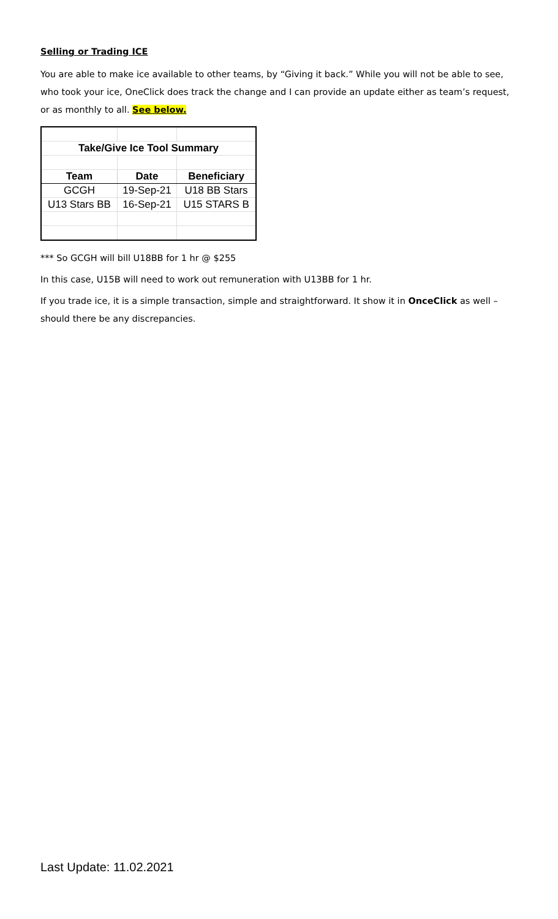Selling or Trading ICE
You are able to make ice available to other teams, by “Giving it back.” While you will not be able to see, who took your ice, OneClick does track the change and I can provide an update either as team’s request, or as monthly to all. See below.
| Take/Give Ice Tool Summary | | |
| --- | --- | --- |
| Team | Date | Beneficiary |
| GCGH | 19-Sep-21 | U18 BB Stars |
| U13 Stars BB | 16-Sep-21 | U15 STARS B |
*** So GCGH will bill U18BB for 1 hr @ $255
In this case, U15B will need to work out remuneration with U13BB for 1 hr.
If you trade ice, it is a simple transaction, simple and straightforward. It show it in OnceClick as well – should there be any discrepancies.
Last Update: 11.02.2021